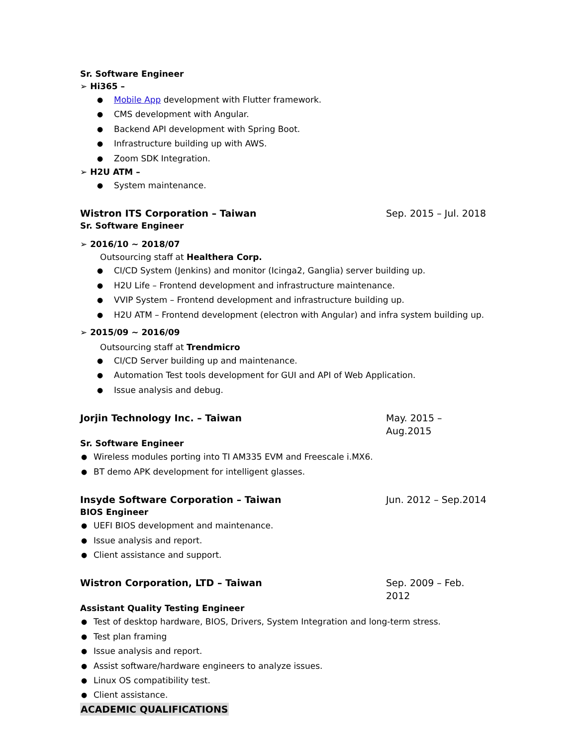Sr. Software Engineer
➢ Hi365 –
Mobile App development with Flutter framework.
CMS development with Angular.
Backend API development with Spring Boot.
Infrastructure building up with AWS.
Zoom SDK Integration.
➢ H2U ATM –
System maintenance.
Wistron ITS Corporation – Taiwan Sep. 2015 – Jul. 2018
Sr. Software Engineer
➢ 2016/10 ~ 2018/07
Outsourcing staff at Healthera Corp.
CI/CD System (Jenkins) and monitor (Icinga2, Ganglia) server building up.
H2U Life – Frontend development and infrastructure maintenance.
VVIP System – Frontend development and infrastructure building up.
H2U ATM – Frontend development (electron with Angular) and infra system building up.
➢ 2015/09 ~ 2016/09
Outsourcing staff at Trendmicro
CI/CD Server building up and maintenance.
Automation Test tools development for GUI and API of Web Application.
Issue analysis and debug.
Jorjin Technology Inc. – Taiwan May. 2015 – Aug.2015
Sr. Software Engineer
Wireless modules porting into TI AM335 EVM and Freescale i.MX6.
BT demo APK development for intelligent glasses.
Insyde Software Corporation – Taiwan Jun. 2012 – Sep.2014
BIOS Engineer
UEFI BIOS development and maintenance.
Issue analysis and report.
Client assistance and support.
Wistron Corporation, LTD – Taiwan Sep. 2009 – Feb. 2012
Assistant Quality Testing Engineer
Test of desktop hardware, BIOS, Drivers, System Integration and long-term stress.
Test plan framing
Issue analysis and report.
Assist software/hardware engineers to analyze issues.
Linux OS compatibility test.
Client assistance.
ACADEMIC QUALIFICATIONS